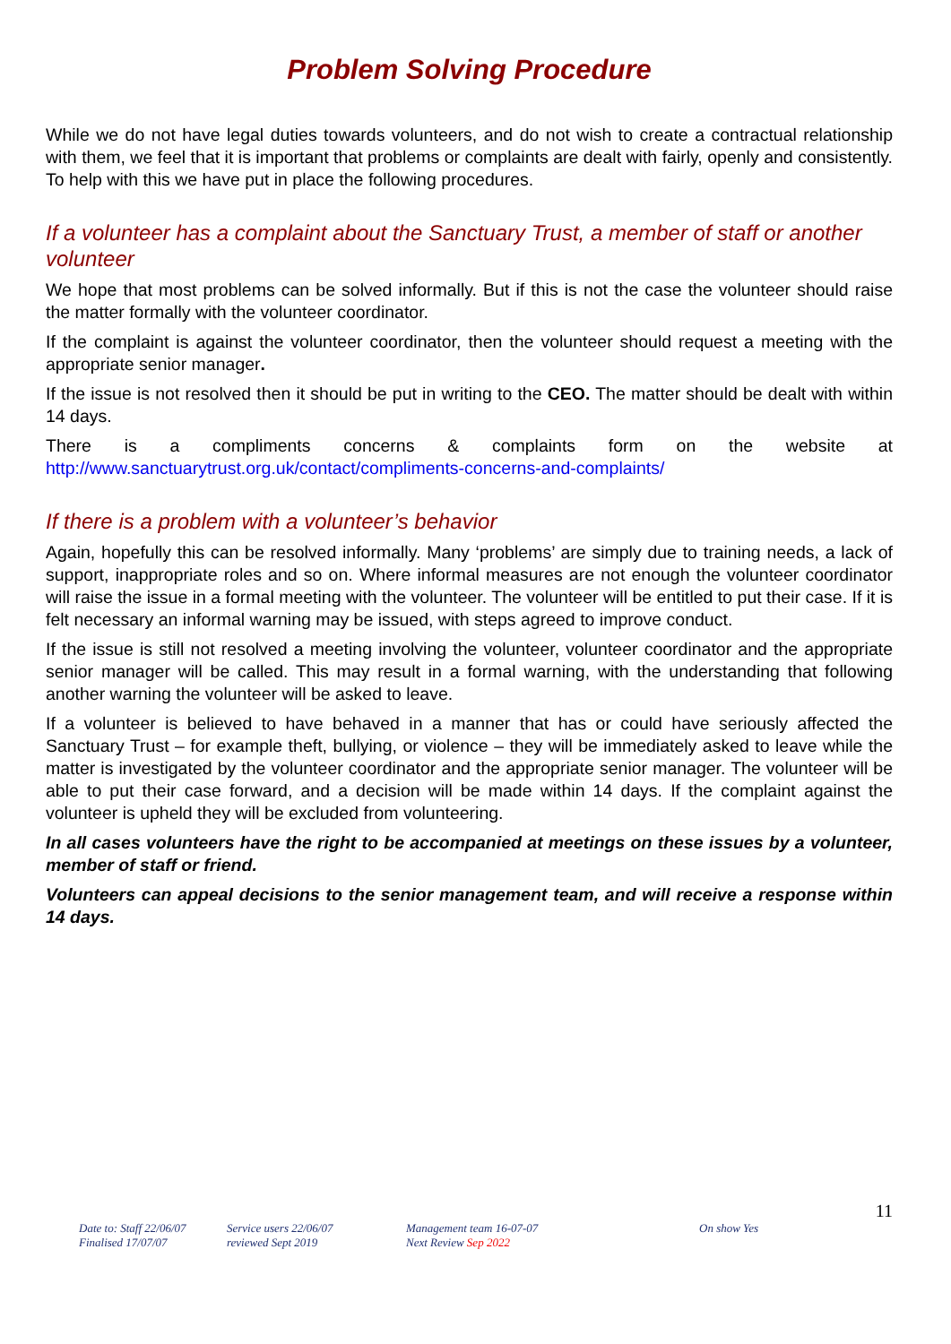Problem Solving Procedure
While we do not have legal duties towards volunteers, and do not wish to create a contractual relationship with them, we feel that it is important that problems or complaints are dealt with fairly, openly and consistently. To help with this we have put in place the following procedures.
If a volunteer has a complaint about the Sanctuary Trust, a member of staff or another volunteer
We hope that most problems can be solved informally. But if this is not the case the volunteer should raise the matter formally with the volunteer coordinator.
If the complaint is against the volunteer coordinator, then the volunteer should request a meeting with the appropriate senior manager.
If the issue is not resolved then it should be put in writing to the CEO. The matter should be dealt with within 14 days.
There is a compliments concerns & complaints form on the website at
http://www.sanctuarytrust.org.uk/contact/compliments-concerns-and-complaints/
If there is a problem with a volunteer’s behavior
Again, hopefully this can be resolved informally. Many ‘problems’ are simply due to training needs, a lack of support, inappropriate roles and so on. Where informal measures are not enough the volunteer coordinator will raise the issue in a formal meeting with the volunteer. The volunteer will be entitled to put their case. If it is felt necessary an informal warning may be issued, with steps agreed to improve conduct.
If the issue is still not resolved a meeting involving the volunteer, volunteer coordinator and the appropriate senior manager will be called. This may result in a formal warning, with the understanding that following another warning the volunteer will be asked to leave.
If a volunteer is believed to have behaved in a manner that has or could have seriously affected the Sanctuary Trust – for example theft, bullying, or violence – they will be immediately asked to leave while the matter is investigated by the volunteer coordinator and the appropriate senior manager. The volunteer will be able to put their case forward, and a decision will be made within 14 days. If the complaint against the volunteer is upheld they will be excluded from volunteering.
In all cases volunteers have the right to be accompanied at meetings on these issues by a volunteer, member of staff or friend.
Volunteers can appeal decisions to the senior management team, and will receive a response within 14 days.
11
Date to: Staff 22/06/07
Finalised 17/07/07
Service users 22/06/07
reviewed Sept 2019
Management team 16-07-07
Next Review Sep 2022
On show Yes